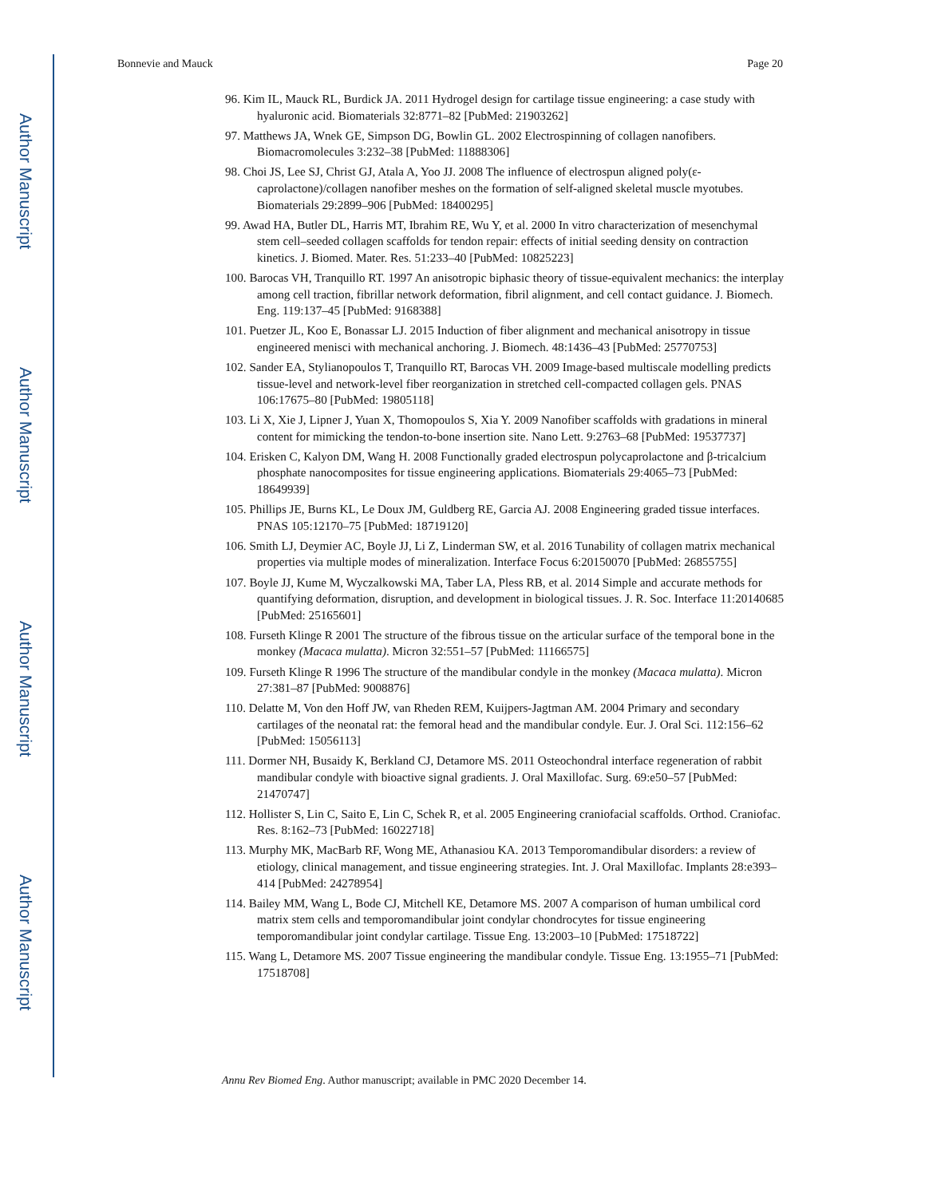Author Manuscript
Author Manuscript
Author Manuscript
Author Manuscript
Bonnevie and Mauck Page 20
96. Kim IL, Mauck RL, Burdick JA. 2011 Hydrogel design for cartilage tissue engineering: a case study with hyaluronic acid. Biomaterials 32:8771–82 [PubMed: 21903262]
97. Matthews JA, Wnek GE, Simpson DG, Bowlin GL. 2002 Electrospinning of collagen nanofibers. Biomacromolecules 3:232–38 [PubMed: 11888306]
98. Choi JS, Lee SJ, Christ GJ, Atala A, Yoo JJ. 2008 The influence of electrospun aligned poly(ε-caprolactone)/collagen nanofiber meshes on the formation of self-aligned skeletal muscle myotubes. Biomaterials 29:2899–906 [PubMed: 18400295]
99. Awad HA, Butler DL, Harris MT, Ibrahim RE, Wu Y, et al. 2000 In vitro characterization of mesenchymal stem cell–seeded collagen scaffolds for tendon repair: effects of initial seeding density on contraction kinetics. J. Biomed. Mater. Res. 51:233–40 [PubMed: 10825223]
100. Barocas VH, Tranquillo RT. 1997 An anisotropic biphasic theory of tissue-equivalent mechanics: the interplay among cell traction, fibrillar network deformation, fibril alignment, and cell contact guidance. J. Biomech. Eng. 119:137–45 [PubMed: 9168388]
101. Puetzer JL, Koo E, Bonassar LJ. 2015 Induction of fiber alignment and mechanical anisotropy in tissue engineered menisci with mechanical anchoring. J. Biomech. 48:1436–43 [PubMed: 25770753]
102. Sander EA, Stylianopoulos T, Tranquillo RT, Barocas VH. 2009 Image-based multiscale modelling predicts tissue-level and network-level fiber reorganization in stretched cell-compacted collagen gels. PNAS 106:17675–80 [PubMed: 19805118]
103. Li X, Xie J, Lipner J, Yuan X, Thomopoulos S, Xia Y. 2009 Nanofiber scaffolds with gradations in mineral content for mimicking the tendon-to-bone insertion site. Nano Lett. 9:2763–68 [PubMed: 19537737]
104. Erisken C, Kalyon DM, Wang H. 2008 Functionally graded electrospun polycaprolactone and β-tricalcium phosphate nanocomposites for tissue engineering applications. Biomaterials 29:4065–73 [PubMed: 18649939]
105. Phillips JE, Burns KL, Le Doux JM, Guldberg RE, Garcia AJ. 2008 Engineering graded tissue interfaces. PNAS 105:12170–75 [PubMed: 18719120]
106. Smith LJ, Deymier AC, Boyle JJ, Li Z, Linderman SW, et al. 2016 Tunability of collagen matrix mechanical properties via multiple modes of mineralization. Interface Focus 6:20150070 [PubMed: 26855755]
107. Boyle JJ, Kume M, Wyczalkowski MA, Taber LA, Pless RB, et al. 2014 Simple and accurate methods for quantifying deformation, disruption, and development in biological tissues. J. R. Soc. Interface 11:20140685 [PubMed: 25165601]
108. Furseth Klinge R 2001 The structure of the fibrous tissue on the articular surface of the temporal bone in the monkey (Macaca mulatta). Micron 32:551–57 [PubMed: 11166575]
109. Furseth Klinge R 1996 The structure of the mandibular condyle in the monkey (Macaca mulatta). Micron 27:381–87 [PubMed: 9008876]
110. Delatte M, Von den Hoff JW, van Rheden REM, Kuijpers-Jagtman AM. 2004 Primary and secondary cartilages of the neonatal rat: the femoral head and the mandibular condyle. Eur. J. Oral Sci. 112:156–62 [PubMed: 15056113]
111. Dormer NH, Busaidy K, Berkland CJ, Detamore MS. 2011 Osteochondral interface regeneration of rabbit mandibular condyle with bioactive signal gradients. J. Oral Maxillofac. Surg. 69:e50–57 [PubMed: 21470747]
112. Hollister S, Lin C, Saito E, Lin C, Schek R, et al. 2005 Engineering craniofacial scaffolds. Orthod. Craniofac. Res. 8:162–73 [PubMed: 16022718]
113. Murphy MK, MacBarb RF, Wong ME, Athanasiou KA. 2013 Temporomandibular disorders: a review of etiology, clinical management, and tissue engineering strategies. Int. J. Oral Maxillofac. Implants 28:e393–414 [PubMed: 24278954]
114. Bailey MM, Wang L, Bode CJ, Mitchell KE, Detamore MS. 2007 A comparison of human umbilical cord matrix stem cells and temporomandibular joint condylar chondrocytes for tissue engineering temporomandibular joint condylar cartilage. Tissue Eng. 13:2003–10 [PubMed: 17518722]
115. Wang L, Detamore MS. 2007 Tissue engineering the mandibular condyle. Tissue Eng. 13:1955–71 [PubMed: 17518708]
Annu Rev Biomed Eng. Author manuscript; available in PMC 2020 December 14.